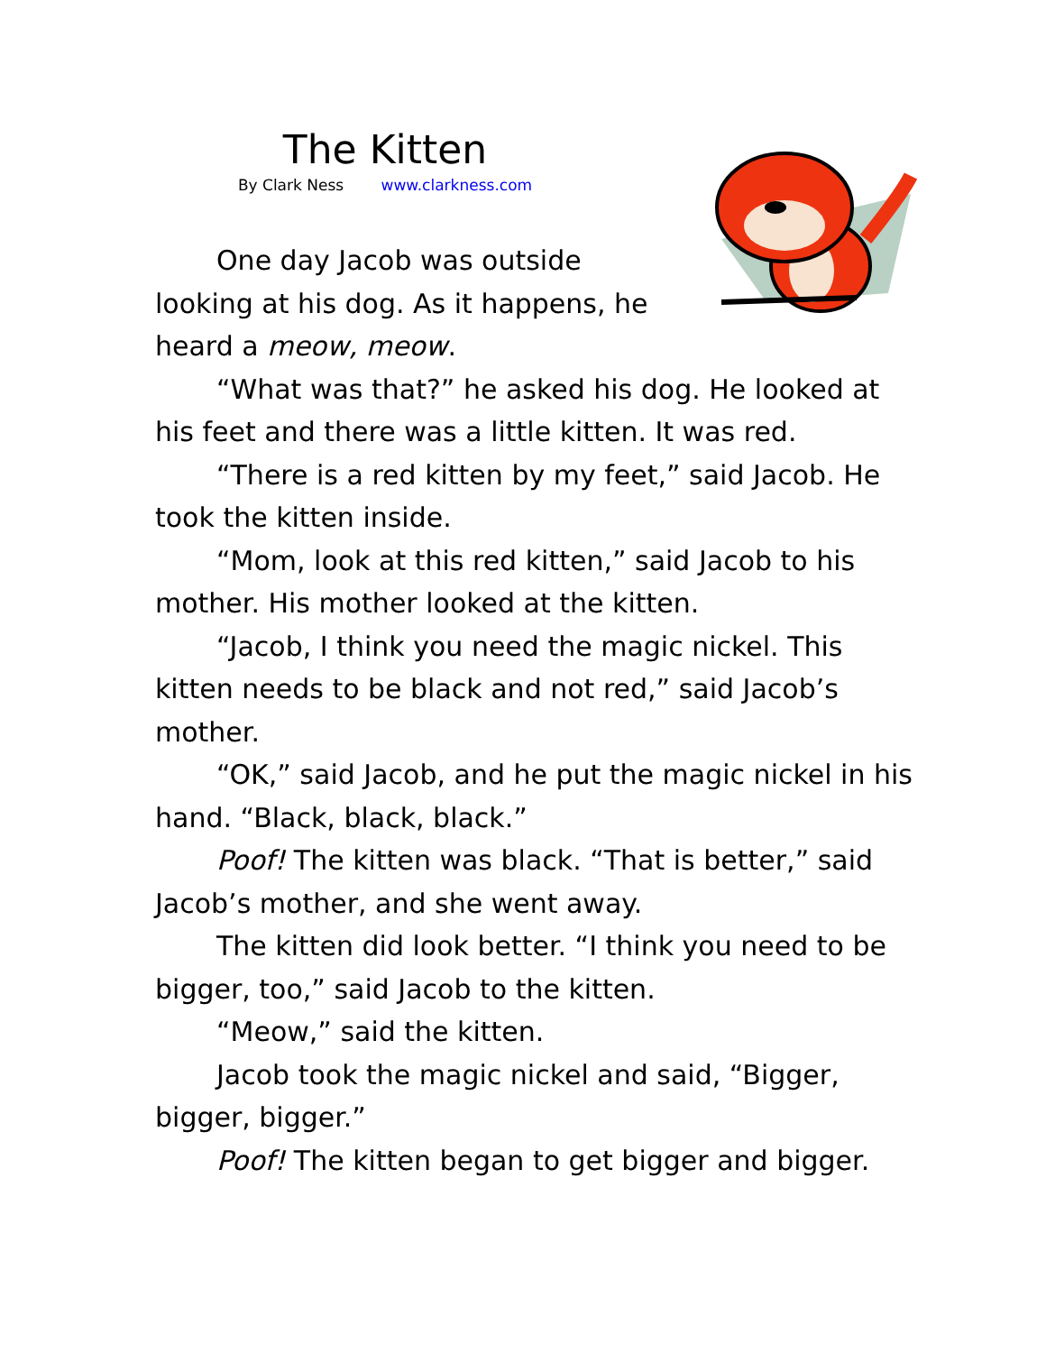The Kitten
By Clark Ness www.clarkness.com
One day Jacob was outside looking at his dog. As it happens, he heard a meow, meow.
“What was that?” he asked his dog. He looked at his feet and there was a little kitten. It was red.
“There is a red kitten by my feet,” said Jacob. He took the kitten inside.
“Mom, look at this red kitten,” said Jacob to his mother. His mother looked at the kitten.
“Jacob, I think you need the magic nickel. This kitten needs to be black and not red,” said Jacob’s mother.
“OK,” said Jacob, and he put the magic nickel in his hand. “Black, black, black.”
Poof! The kitten was black. “That is better,” said Jacob’s mother, and she went away.
The kitten did look better. “I think you need to be bigger, too,” said Jacob to the kitten.
“Meow,” said the kitten.
Jacob took the magic nickel and said, “Bigger, bigger, bigger.”
Poof! The kitten began to get bigger and bigger.